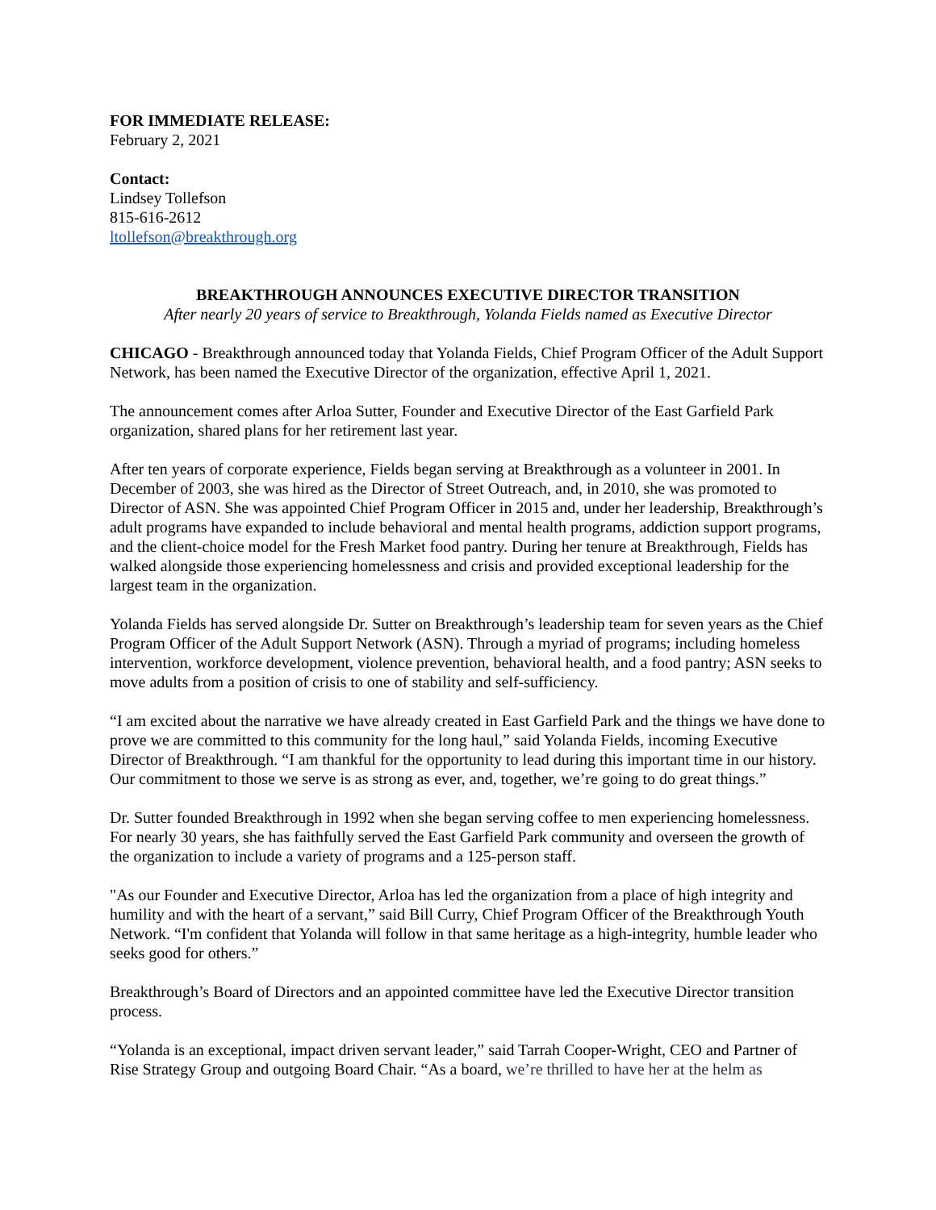FOR IMMEDIATE RELEASE:
February 2, 2021
Contact:
Lindsey Tollefson
815-616-2612
ltollefson@breakthrough.org
BREAKTHROUGH ANNOUNCES EXECUTIVE DIRECTOR TRANSITION
After nearly 20 years of service to Breakthrough, Yolanda Fields named as Executive Director
CHICAGO - Breakthrough announced today that Yolanda Fields, Chief Program Officer of the Adult Support Network, has been named the Executive Director of the organization, effective April 1, 2021.
The announcement comes after Arloa Sutter, Founder and Executive Director of the East Garfield Park organization, shared plans for her retirement last year.
After ten years of corporate experience, Fields began serving at Breakthrough as a volunteer in 2001. In December of 2003, she was hired as the Director of Street Outreach, and, in 2010, she was promoted to Director of ASN. She was appointed Chief Program Officer in 2015 and, under her leadership, Breakthrough’s adult programs have expanded to include behavioral and mental health programs, addiction support programs, and the client-choice model for the Fresh Market food pantry. During her tenure at Breakthrough, Fields has walked alongside those experiencing homelessness and crisis and provided exceptional leadership for the largest team in the organization.
Yolanda Fields has served alongside Dr. Sutter on Breakthrough’s leadership team for seven years as the Chief Program Officer of the Adult Support Network (ASN). Through a myriad of programs; including homeless intervention, workforce development, violence prevention, behavioral health, and a food pantry; ASN seeks to move adults from a position of crisis to one of stability and self-sufficiency.
“I am excited about the narrative we have already created in East Garfield Park and the things we have done to prove we are committed to this community for the long haul,” said Yolanda Fields, incoming Executive Director of Breakthrough. “I am thankful for the opportunity to lead during this important time in our history. Our commitment to those we serve is as strong as ever, and, together, we’re going to do great things.”
Dr. Sutter founded Breakthrough in 1992 when she began serving coffee to men experiencing homelessness. For nearly 30 years, she has faithfully served the East Garfield Park community and overseen the growth of the organization to include a variety of programs and a 125-person staff.
"As our Founder and Executive Director, Arloa has led the organization from a place of high integrity and humility and with the heart of a servant,” said Bill Curry, Chief Program Officer of the Breakthrough Youth Network. “I'm confident that Yolanda will follow in that same heritage as a high-integrity, humble leader who seeks good for others.”
Breakthrough’s Board of Directors and an appointed committee have led the Executive Director transition process.
“Yolanda is an exceptional, impact driven servant leader,” said Tarrah Cooper-Wright, CEO and Partner of Rise Strategy Group and outgoing Board Chair. “As a board, we’re thrilled to have her at the helm as